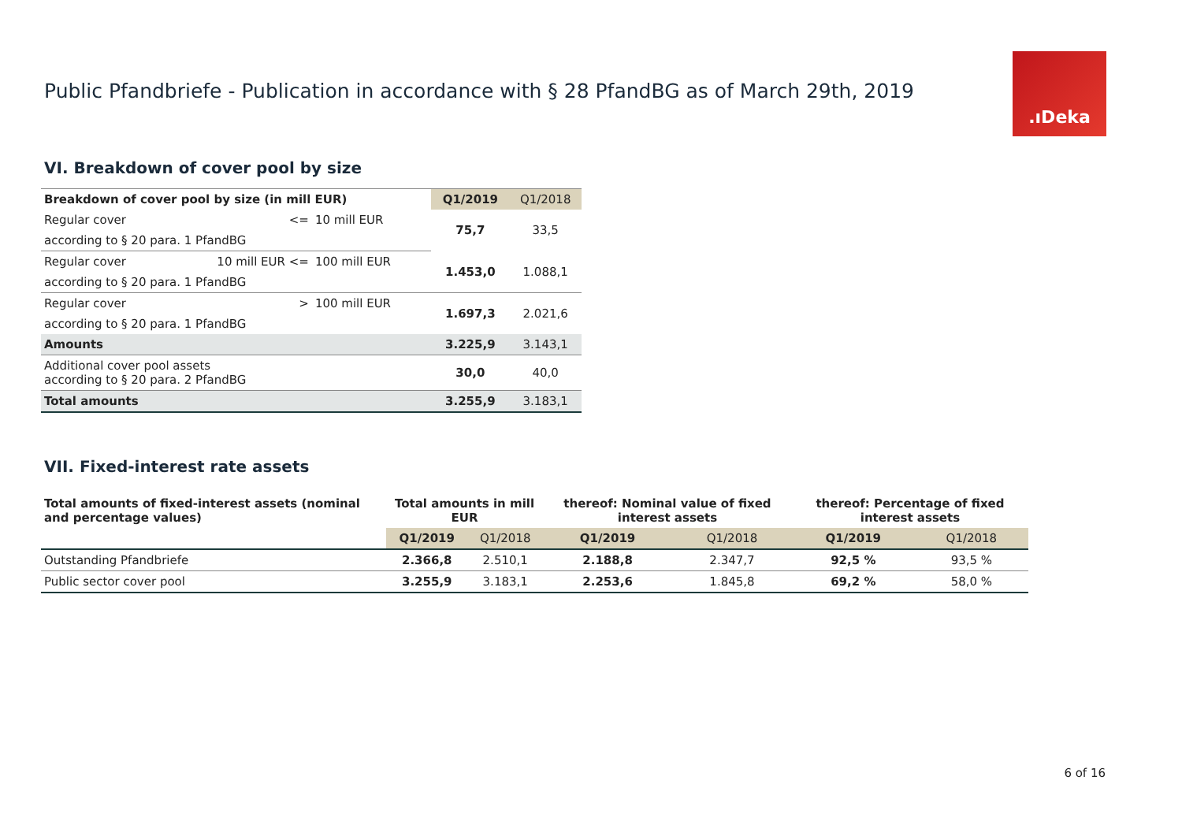Public Pfandbriefe - Publication in accordance with § 28 PfandBG as of March 29th, 2019
.ıDeka
VI. Breakdown of cover pool by size
| Breakdown of cover pool by size (in mill EUR) | | | Q1/2019 | Q1/2018 |
| --- | --- | --- | --- | --- |
| Regular cover | <= | 10 mill EUR | 75,7 | 33,5 |
| according to § 20 para. 1 PfandBG | | | | |
| Regular cover | 10 mill EUR <= | 100 mill EUR | 1.453,0 | 1.088,1 |
| according to § 20 para. 1 PfandBG | | | | |
| Regular cover | > | 100 mill EUR | 1.697,3 | 2.021,6 |
| according to § 20 para. 1 PfandBG | | | | |
| Amounts | | | 3.225,9 | 3.143,1 |
| Additional cover pool assets according to § 20 para. 2 PfandBG | | | 30,0 | 40,0 |
| Total amounts | | | 3.255,9 | 3.183,1 |
VII. Fixed-interest rate assets
| Total amounts of fixed-interest assets (nominal and percentage values) | Total amounts in mill EUR | | thereof: Nominal value of fixed interest assets | | thereof: Percentage of fixed interest assets | |
| --- | --- | --- | --- | --- | --- | --- |
| | Q1/2019 | Q1/2018 | Q1/2019 | Q1/2018 | Q1/2019 | Q1/2018 |
| Outstanding Pfandbriefe | 2.366,8 | 2.510,1 | 2.188,8 | 2.347,7 | 92,5 % | 93,5 % |
| Public sector cover pool | 3.255,9 | 3.183,1 | 2.253,6 | 1.845,8 | 69,2 % | 58,0 % |
6 of 16